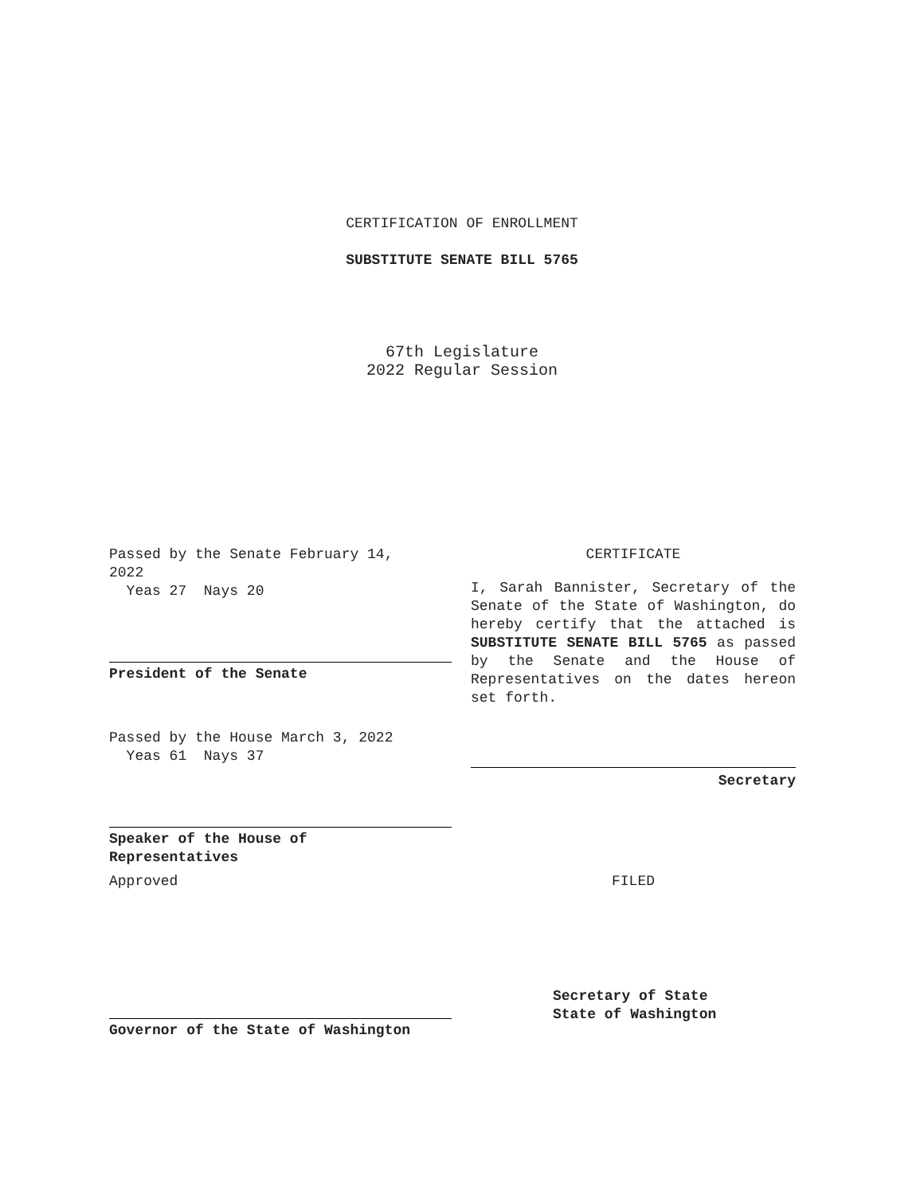CERTIFICATION OF ENROLLMENT
SUBSTITUTE SENATE BILL 5765
67th Legislature
2022 Regular Session
Passed by the Senate February 14, 2022
Yeas 27 Nays 20
President of the Senate
Passed by the House March 3, 2022
Yeas 61 Nays 37
Speaker of the House of
Representatives
Approved
Governor of the State of Washington
CERTIFICATE
I, Sarah Bannister, Secretary of the Senate of the State of Washington, do hereby certify that the attached is SUBSTITUTE SENATE BILL 5765 as passed by the Senate and the House of Representatives on the dates hereon set forth.
Secretary
FILED
Secretary of State
State of Washington